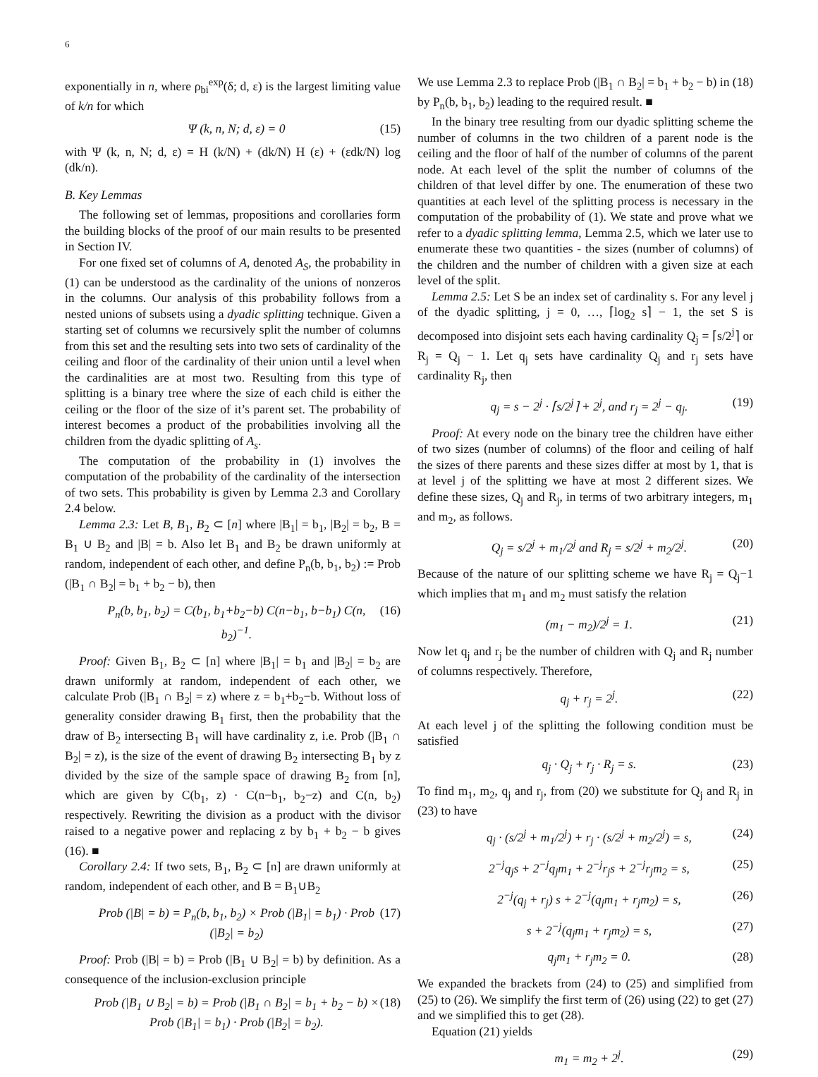6
exponentially in n, where ρ<sub>bi</sub><sup>exp</sup>(δ; d, ε) is the largest limiting value of k/n for which
Ψ (k, n, N; d, ε) = 0 (15)
with Ψ (k, n, N; d, ε) = H (k/N) + (dk/N) H (ε) + (εdk/N) log (dk/n).
B. Key Lemmas
The following set of lemmas, propositions and corollaries form the building blocks of the proof of our main results to be presented in Section IV.
For one fixed set of columns of A, denoted A<sub>S</sub>, the probability in (1) can be understood as the cardinality of the unions of nonzeros in the columns. Our analysis of this probability follows from a nested unions of subsets using a dyadic splitting technique. Given a starting set of columns we recursively split the number of columns from this set and the resulting sets into two sets of cardinality of the ceiling and floor of the cardinality of their union until a level when the cardinalities are at most two. Resulting from this type of splitting is a binary tree where the size of each child is either the ceiling or the floor of the size of it’s parent set. The probability of interest becomes a product of the probabilities involving all the children from the dyadic splitting of A<sub>s</sub>.
The computation of the probability in (1) involves the computation of the probability of the cardinality of the intersection of two sets. This probability is given by Lemma 2.3 and Corollary 2.4 below.
Lemma 2.3: Let B, B<sub>1</sub>, B<sub>2</sub> ⊂ [n] where |B<sub>1</sub>| = b<sub>1</sub>, |B<sub>2</sub>| = b<sub>2</sub>, B = B<sub>1</sub> ∪ B<sub>2</sub> and |B| = b. Also let B<sub>1</sub> and B<sub>2</sub> be drawn uniformly at random, independent of each other, and define P<sub>n</sub>(b, b<sub>1</sub>, b<sub>2</sub>) := Prob (|B<sub>1</sub> ∩ B<sub>2</sub>| = b<sub>1</sub> + b<sub>2</sub> − b), then
P<sub>n</sub>(b, b<sub>1</sub>, b<sub>2</sub>) = C(b<sub>1</sub>, b<sub>1</sub>+b<sub>2</sub>−b) C(n−b<sub>1</sub>, b−b<sub>1</sub>) C(n, b<sub>2</sub>)<sup>−1</sup>. (16)
Proof: Given B<sub>1</sub>, B<sub>2</sub> ⊂ [n] where |B<sub>1</sub>| = b<sub>1</sub> and |B<sub>2</sub>| = b<sub>2</sub> are drawn uniformly at random, independent of each other, we calculate Prob (|B<sub>1</sub> ∩ B<sub>2</sub>| = z) where z = b<sub>1</sub>+b<sub>2</sub>−b. Without loss of generality consider drawing B<sub>1</sub> first, then the probability that the draw of B<sub>2</sub> intersecting B<sub>1</sub> will have cardinality z, i.e. Prob (|B<sub>1</sub> ∩ B<sub>2</sub>| = z), is the size of the event of drawing B<sub>2</sub> intersecting B<sub>1</sub> by z divided by the size of the sample space of drawing B<sub>2</sub> from [n], which are given by C(b<sub>1</sub>, z) · C(n−b<sub>1</sub>, b<sub>2</sub>−z) and C(n, b<sub>2</sub>) respectively. Rewriting the division as a product with the divisor raised to a negative power and replacing z by b<sub>1</sub> + b<sub>2</sub> − b gives (16). ■
Corollary 2.4: If two sets, B<sub>1</sub>, B<sub>2</sub> ⊂ [n] are drawn uniformly at random, independent of each other, and B = B<sub>1</sub>∪B<sub>2</sub>
Prob (|B| = b) = P<sub>n</sub>(b, b<sub>1</sub>, b<sub>2</sub>) × Prob (|B<sub>1</sub>| = b<sub>1</sub>) · Prob (|B<sub>2</sub>| = b<sub>2</sub>) (17)
Proof: Prob (|B| = b) = Prob (|B<sub>1</sub> ∪ B<sub>2</sub>| = b) by definition. As a consequence of the inclusion-exclusion principle
Prob (|B<sub>1</sub> ∪ B<sub>2</sub>| = b) = Prob (|B<sub>1</sub> ∩ B<sub>2</sub>| = b<sub>1</sub> + b<sub>2</sub> − b) × Prob (|B<sub>1</sub>| = b<sub>1</sub>) · Prob (|B<sub>2</sub>| = b<sub>2</sub>). (18)
We use Lemma 2.3 to replace Prob (|B<sub>1</sub> ∩ B<sub>2</sub>| = b<sub>1</sub> + b<sub>2</sub> − b) in (18) by P<sub>n</sub>(b, b<sub>1</sub>, b<sub>2</sub>) leading to the required result. ■
In the binary tree resulting from our dyadic splitting scheme the number of columns in the two children of a parent node is the ceiling and the floor of half of the number of columns of the parent node. At each level of the split the number of columns of the children of that level differ by one. The enumeration of these two quantities at each level of the splitting process is necessary in the computation of the probability of (1). We state and prove what we refer to a dyadic splitting lemma, Lemma 2.5, which we later use to enumerate these two quantities - the sizes (number of columns) of the children and the number of children with a given size at each level of the split.
Lemma 2.5: Let S be an index set of cardinality s. For any level j of the dyadic splitting, j = 0, …, ⌈log<sub>2</sub> s⌉ − 1, the set S is decomposed into disjoint sets each having cardinality Q<sub>j</sub> = ⌈s/2<sup>j</sup>⌉ or R<sub>j</sub> = Q<sub>j</sub> − 1. Let q<sub>j</sub> sets have cardinality Q<sub>j</sub> and r<sub>j</sub> sets have cardinality R<sub>j</sub>, then
q<sub>j</sub> = s − 2<sup>j</sup> · ⌈s/2<sup>j</sup>⌉ + 2<sup>j</sup>, and r<sub>j</sub> = 2<sup>j</sup> − q<sub>j</sub>. (19)
Proof: At every node on the binary tree the children have either of two sizes (number of columns) of the floor and ceiling of half the sizes of there parents and these sizes differ at most by 1, that is at level j of the splitting we have at most 2 different sizes. We define these sizes, Q<sub>j</sub> and R<sub>j</sub>, in terms of two arbitrary integers, m<sub>1</sub> and m<sub>2</sub>, as follows.
Q<sub>j</sub> = s/2<sup>j</sup> + m<sub>1</sub>/2<sup>j</sup> and R<sub>j</sub> = s/2<sup>j</sup> + m<sub>2</sub>/2<sup>j</sup>. (20)
Because of the nature of our splitting scheme we have R<sub>j</sub> = Q<sub>j</sub>−1 which implies that m<sub>1</sub> and m<sub>2</sub> must satisfy the relation
(m<sub>1</sub> − m<sub>2</sub>)/2<sup>j</sup> = 1. (21)
Now let q<sub>j</sub> and r<sub>j</sub> be the number of children with Q<sub>j</sub> and R<sub>j</sub> number of columns respectively. Therefore,
q<sub>j</sub> + r<sub>j</sub> = 2<sup>j</sup>. (22)
At each level j of the splitting the following condition must be satisfied
q<sub>j</sub> · Q<sub>j</sub> + r<sub>j</sub> · R<sub>j</sub> = s. (23)
To find m<sub>1</sub>, m<sub>2</sub>, q<sub>j</sub> and r<sub>j</sub>, from (20) we substitute for Q<sub>j</sub> and R<sub>j</sub> in (23) to have
q<sub>j</sub> · (s/2<sup>j</sup> + m<sub>1</sub>/2<sup>j</sup>) + r<sub>j</sub> · (s/2<sup>j</sup> + m<sub>2</sub>/2<sup>j</sup>) = s, (24)
2<sup>−j</sup>q<sub>j</sub>s + 2<sup>−j</sup>q<sub>j</sub>m<sub>1</sub> + 2<sup>−j</sup>r<sub>j</sub>s + 2<sup>−j</sup>r<sub>j</sub>m<sub>2</sub> = s, (25)
2<sup>−j</sup>(q<sub>j</sub> + r<sub>j</sub>) s + 2<sup>−j</sup>(q<sub>j</sub>m<sub>1</sub> + r<sub>j</sub>m<sub>2</sub>) = s, (26)
s + 2<sup>−j</sup>(q<sub>j</sub>m<sub>1</sub> + r<sub>j</sub>m<sub>2</sub>) = s, (27)
q<sub>j</sub>m<sub>1</sub> + r<sub>j</sub>m<sub>2</sub> = 0. (28)
We expanded the brackets from (24) to (25) and simplified from (25) to (26). We simplify the first term of (26) using (22) to get (27) and we simplified this to get (28).
Equation (21) yields
m<sub>1</sub> = m<sub>2</sub> + 2<sup>j</sup>. (29)